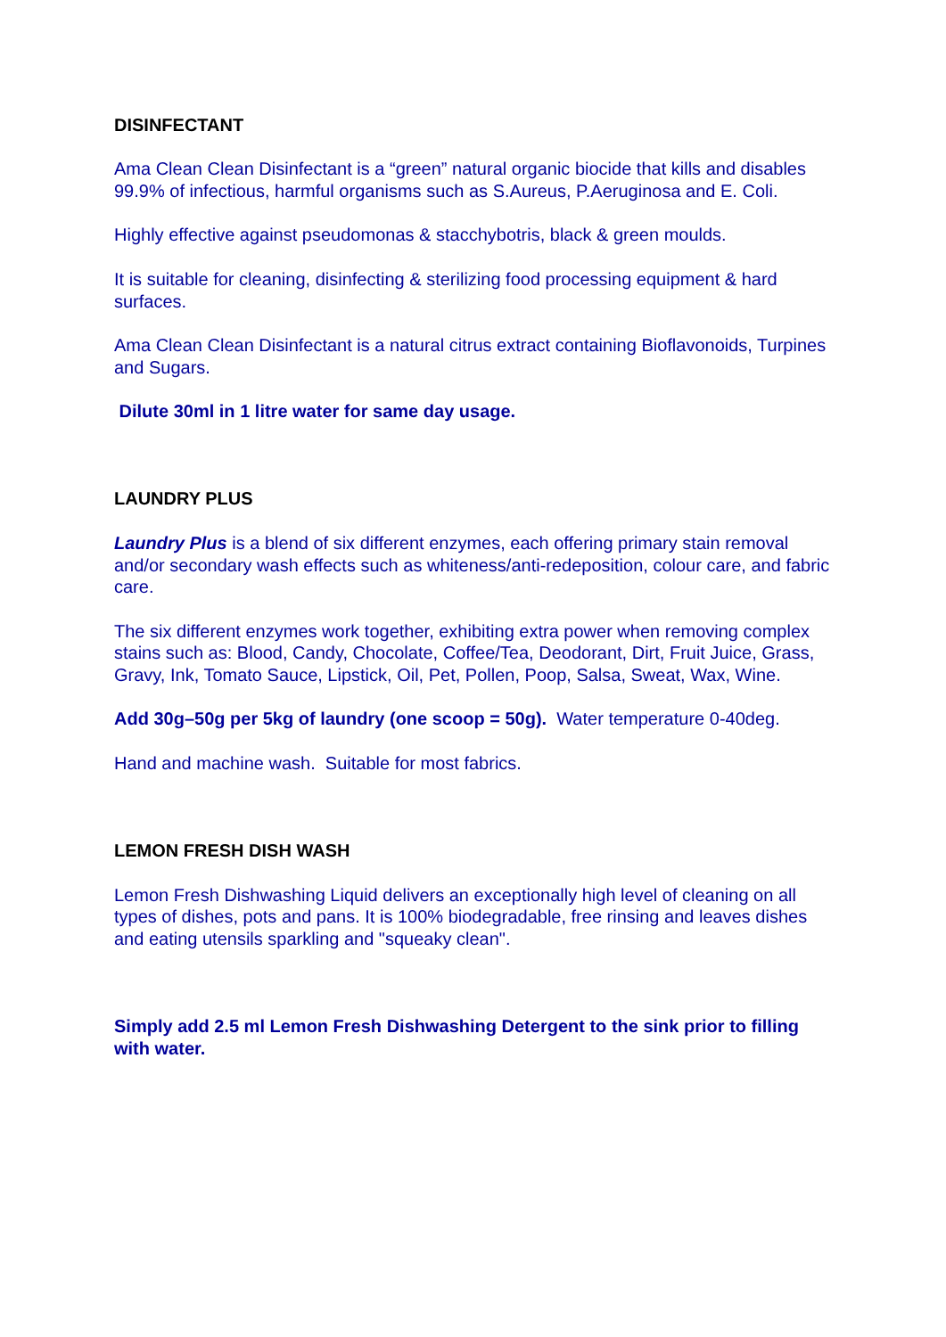DISINFECTANT
Ama Clean Clean Disinfectant is a “green” natural organic biocide that kills and disables 99.9% of infectious, harmful organisms such as S.Aureus, P.Aeruginosa and E. Coli.
Highly effective against pseudomonas & stacchybotris, black & green moulds.
It is suitable for cleaning, disinfecting & sterilizing food processing equipment & hard surfaces.
Ama Clean Clean Disinfectant is a natural citrus extract containing Bioflavonoids, Turpines and Sugars.
Dilute 30ml in 1 litre water for same day usage.
LAUNDRY PLUS
Laundry Plus is a blend of six different enzymes, each offering primary stain removal and/or secondary wash effects such as whiteness/anti-redeposition, colour care, and fabric care.
The six different enzymes work together, exhibiting extra power when removing complex stains such as: Blood, Candy, Chocolate, Coffee/Tea, Deodorant, Dirt, Fruit Juice, Grass, Gravy, Ink, Tomato Sauce, Lipstick, Oil, Pet, Pollen, Poop, Salsa, Sweat, Wax, Wine.
Add 30g–50g per 5kg of laundry (one scoop = 50g). Water temperature 0-40deg.
Hand and machine wash. Suitable for most fabrics.
LEMON FRESH DISH WASH
Lemon Fresh Dishwashing Liquid delivers an exceptionally high level of cleaning on all types of dishes, pots and pans. It is 100% biodegradable, free rinsing and leaves dishes and eating utensils sparkling and "squeaky clean".
Simply add 2.5 ml Lemon Fresh Dishwashing Detergent to the sink prior to filling with water.